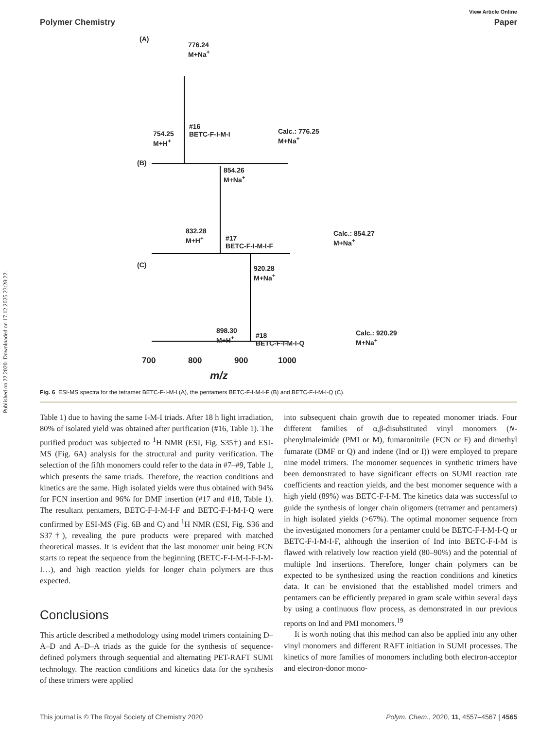Published on 22 2020. Downloaded on 17.12.2025 23:28:22.
View Article Online
Polymer Chemistry Paper
(A)
776.24
M+Na<sup>+</sup>
754.25
M+H<sup>+</sup>
#16
BETC-F-I-M-I
Calc.: 776.25
M+Na<sup>+</sup>
(B)
854.26
M+Na<sup>+</sup>
832.28
M+H<sup>+</sup>
#17
BETC-F-I-M-I-F
Calc.: 854.27
M+Na<sup>+</sup>
(C)
920.28
M+Na<sup>+</sup>
898.30
M+H<sup>+</sup>
#18
BETC-F-I-M-I-Q
Calc.: 920.29
M+Na<sup>+</sup>
700 800 900 1000
m/z
Fig. 6 ESI-MS spectra for the tetramer BETC-F-I-M-I (A), the pentamers BETC-F-I-M-I-F (B) and BETC-F-I-M-I-Q (C).
Table 1) due to having the same I-M-I triads. After 18 h light irradiation, 80% of isolated yield was obtained after purification (#16, Table 1). The purified product was subjected to <sup>1</sup>H NMR (ESI, Fig. S35†) and ESI-MS (Fig. 6A) analysis for the structural and purity verification. The selection of the fifth monomers could refer to the data in #7–#9, Table 1, which presents the same triads. Therefore, the reaction conditions and kinetics are the same. High isolated yields were thus obtained with 94% for FCN insertion and 96% for DMF insertion (#17 and #18, Table 1). The resultant pentamers, BETC-F-I-M-I-F and BETC-F-I-M-I-Q were confirmed by ESI-MS (Fig. 6B and C) and <sup>1</sup>H NMR (ESI, Fig. S36 and S37†), revealing the pure products were prepared with matched theoretical masses. It is evident that the last monomer unit being FCN starts to repeat the sequence from the beginning (BETC-F-I-M-I-F-I-M-I…), and high reaction yields for longer chain polymers are thus expected.
Conclusions
This article described a methodology using model trimers containing D–A–D and A–D–A triads as the guide for the synthesis of sequence-defined polymers through sequential and alternating PET-RAFT SUMI technology. The reaction conditions and kinetics data for the synthesis of these trimers were applied
into subsequent chain growth due to repeated monomer triads. Four different families of α,β-disubstituted vinyl monomers (N-phenylmaleimide (PMI or M), fumaronitrile (FCN or F) and dimethyl fumarate (DMF or Q) and indene (Ind or I)) were employed to prepare nine model trimers. The monomer sequences in synthetic trimers have been demonstrated to have significant effects on SUMI reaction rate coefficients and reaction yields, and the best monomer sequence with a high yield (89%) was BETC-F-I-M. The kinetics data was successful to guide the synthesis of longer chain oligomers (tetramer and pentamers) in high isolated yields (>67%). The optimal monomer sequence from the investigated monomers for a pentamer could be BETC-F-I-M-I-Q or BETC-F-I-M-I-F, although the insertion of Ind into BETC-F-I-M is flawed with relatively low reaction yield (80–90%) and the potential of multiple Ind insertions. Therefore, longer chain polymers can be expected to be synthesized using the reaction conditions and kinetics data. It can be envisioned that the established model trimers and pentamers can be efficiently prepared in gram scale within several days by using a continuous flow process, as demonstrated in our previous reports on Ind and PMI monomers.<sup>19</sup>
It is worth noting that this method can also be applied into any other vinyl monomers and different RAFT initiation in SUMI processes. The kinetics of more families of monomers including both electron-acceptor and electron-donor mono-
This journal is © The Royal Society of Chemistry 2020 Polym. Chem., 2020, 11, 4557–4567 | 4565